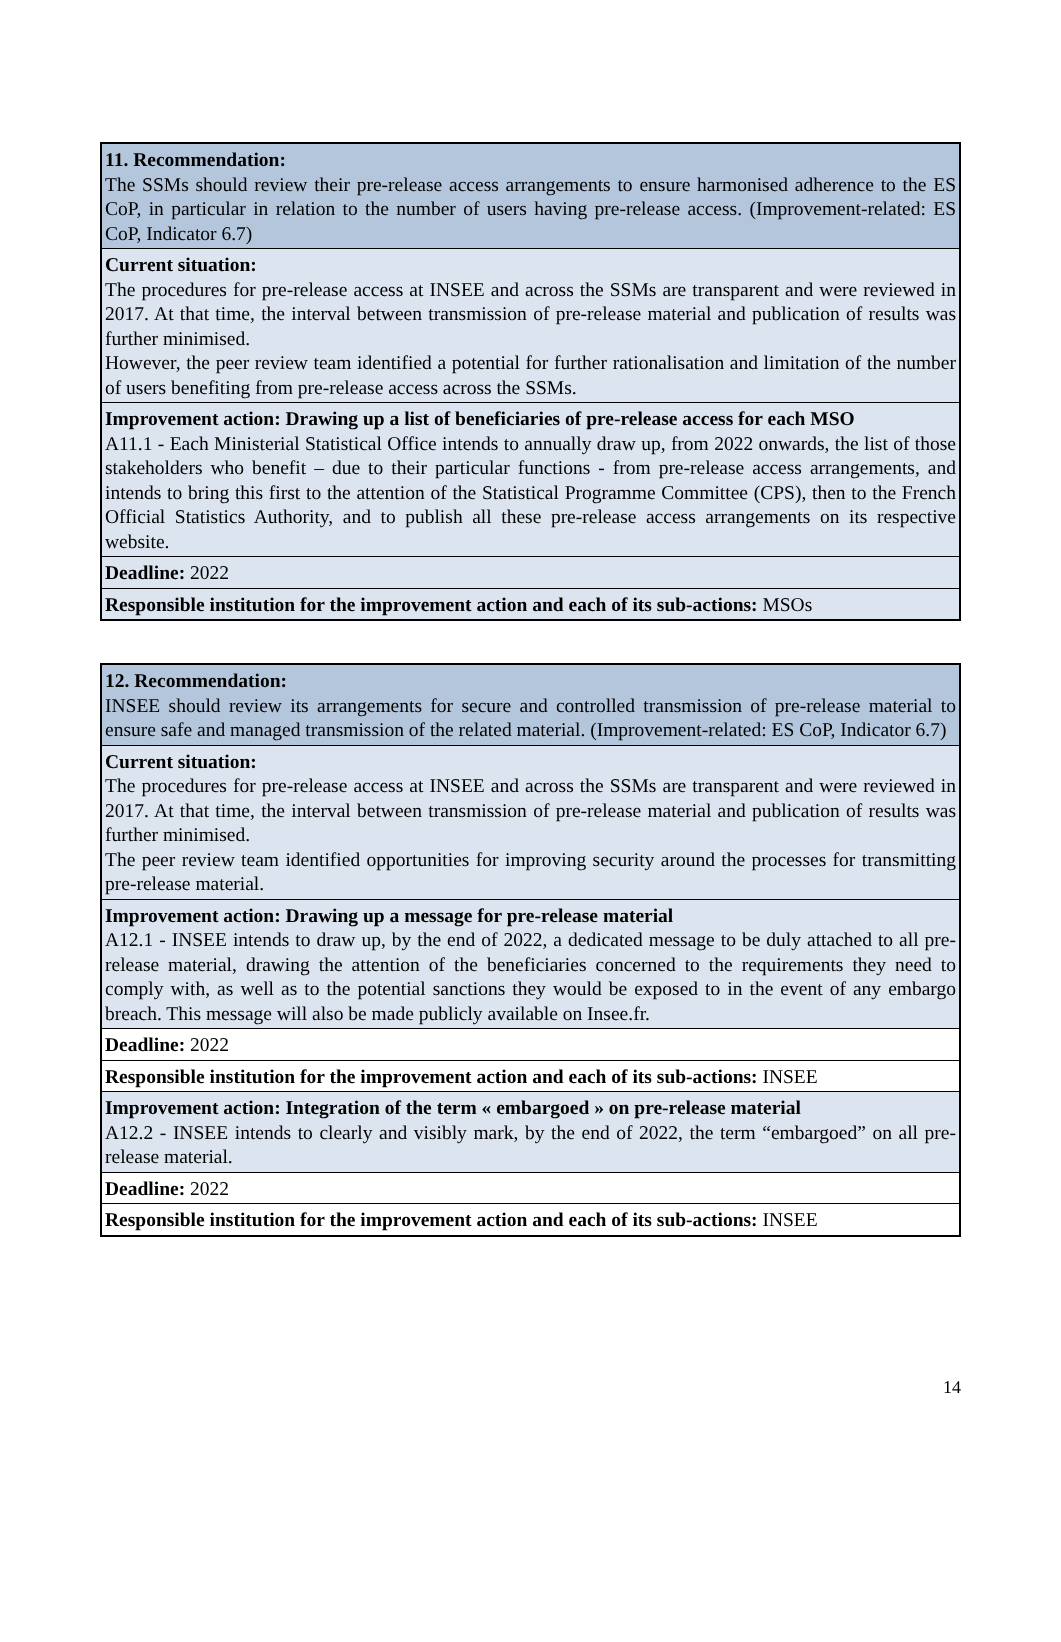| 11. Recommendation: The SSMs should review their pre-release access arrangements to ensure harmonised adherence to the ES CoP, in particular in relation to the number of users having pre-release access. (Improvement-related: ES CoP, Indicator 6.7) |
| Current situation: The procedures for pre-release access at INSEE and across the SSMs are transparent and were reviewed in 2017. At that time, the interval between transmission of pre-release material and publication of results was further minimised. However, the peer review team identified a potential for further rationalisation and limitation of the number of users benefiting from pre-release access across the SSMs. |
| Improvement action: Drawing up a list of beneficiaries of pre-release access for each MSO A11.1 - Each Ministerial Statistical Office intends to annually draw up, from 2022 onwards, the list of those stakeholders who benefit – due to their particular functions - from pre-release access arrangements, and intends to bring this first to the attention of the Statistical Programme Committee (CPS), then to the French Official Statistics Authority, and to publish all these pre-release access arrangements on its respective website. |
| Deadline: 2022 |
| Responsible institution for the improvement action and each of its sub-actions: MSOs |
| 12. Recommendation: INSEE should review its arrangements for secure and controlled transmission of pre-release material to ensure safe and managed transmission of the related material. (Improvement-related: ES CoP, Indicator 6.7) |
| Current situation: The procedures for pre-release access at INSEE and across the SSMs are transparent and were reviewed in 2017. At that time, the interval between transmission of pre-release material and publication of results was further minimised. The peer review team identified opportunities for improving security around the processes for transmitting pre-release material. |
| Improvement action: Drawing up a message for pre-release material A12.1 - INSEE intends to draw up, by the end of 2022, a dedicated message to be duly attached to all pre-release material, drawing the attention of the beneficiaries concerned to the requirements they need to comply with, as well as to the potential sanctions they would be exposed to in the event of any embargo breach. This message will also be made publicly available on Insee.fr. |
| Deadline: 2022 |
| Responsible institution for the improvement action and each of its sub-actions: INSEE |
| Improvement action: Integration of the term « embargoed » on pre-release material A12.2 - INSEE intends to clearly and visibly mark, by the end of 2022, the term “embargoed” on all pre-release material. |
| Deadline: 2022 |
| Responsible institution for the improvement action and each of its sub-actions: INSEE |
14